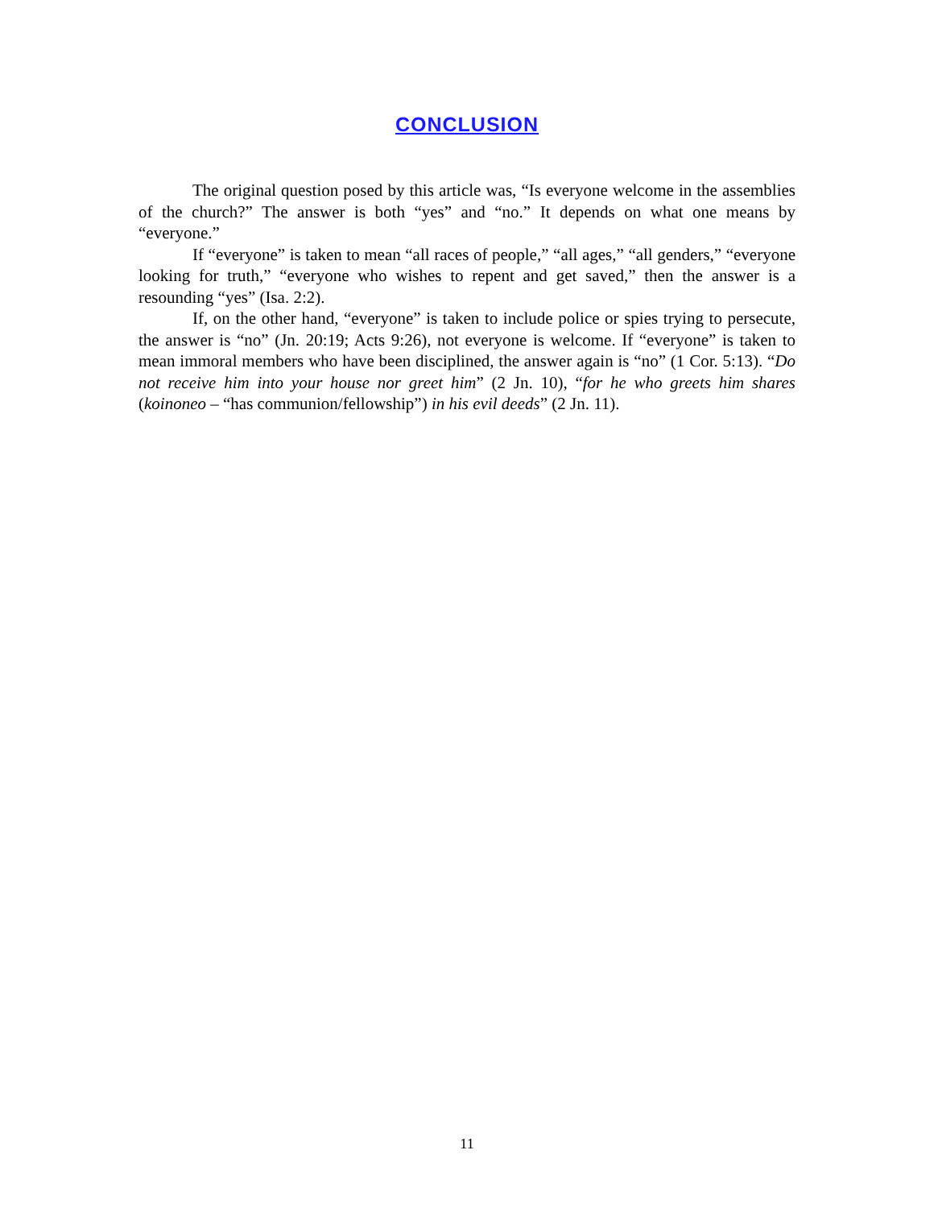CONCLUSION
The original question posed by this article was, “Is everyone welcome in the assemblies of the church?” The answer is both “yes” and “no.” It depends on what one means by “everyone.”
If “everyone” is taken to mean “all races of people,” “all ages,” “all genders,” “everyone looking for truth,” “everyone who wishes to repent and get saved,” then the answer is a resounding “yes” (Isa. 2:2).
If, on the other hand, “everyone” is taken to include police or spies trying to persecute, the answer is “no” (Jn. 20:19; Acts 9:26), not everyone is welcome. If “everyone” is taken to mean immoral members who have been disciplined, the answer again is “no” (1 Cor. 5:13). “Do not receive him into your house nor greet him” (2 Jn. 10), “for he who greets him shares (koinoneo – “has communion/fellowship”) in his evil deeds” (2 Jn. 11).
11